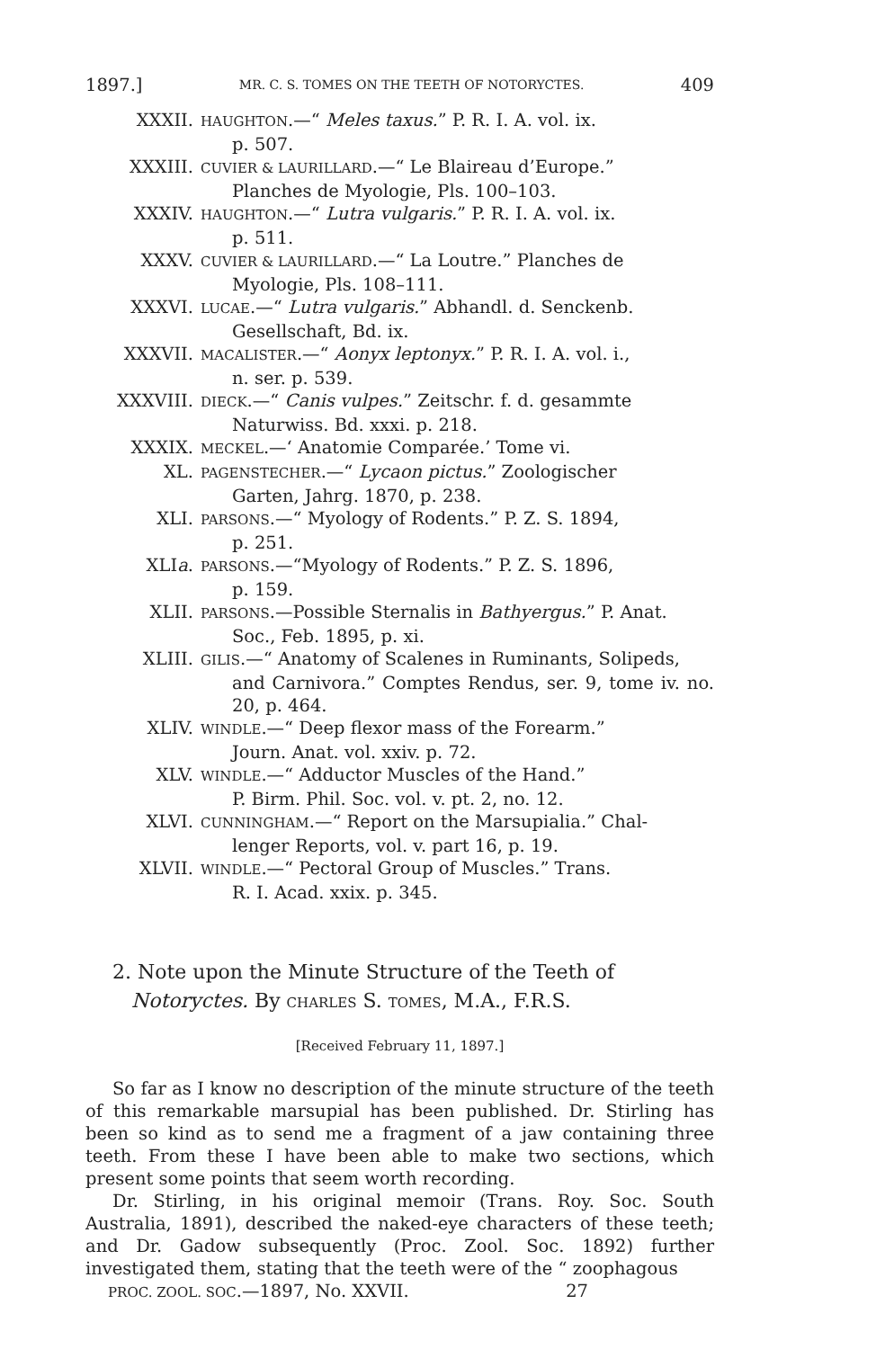1897.] MR. C. S. TOMES ON THE TEETH OF NOTORYCTES. 409
XXXII. HAUGHTON.—“ Meles taxus.” P. R. I. A. vol. ix.
p. 507.
XXXIII. CUVIER & LAURILLARD.—“ Le Blaireau d’Europe.”
Planches de Myologie, Pls. 100–103.
XXXIV. HAUGHTON.—“ Lutra vulgaris.” P. R. I. A. vol. ix.
p. 511.
XXXV. CUVIER & LAURILLARD.—“ La Loutre.” Planches de
Myologie, Pls. 108–111.
XXXVI. LUCAE.—“ Lutra vulgaris.” Abhandl. d. Senckenb.
Gesellschaft, Bd. ix.
XXXVII. MACALISTER.—“ Aonyx leptonyx.” P. R. I. A. vol. i.,
n. ser. p. 539.
XXXVIII. DIECK.—“ Canis vulpes.” Zeitschr. f. d. gesammte
Naturwiss. Bd. xxxi. p. 218.
XXXIX. MECKEL.—‘ Anatomie Comparée.’ Tome vi.
XL. PAGENSTECHER.—“ Lycaon pictus.” Zoologischer
Garten, Jahrg. 1870, p. 238.
XLI. PARSONS.—“ Myology of Rodents.” P. Z. S. 1894,
p. 251.
XLIa. PARSONS.—“Myology of Rodents.” P. Z. S. 1896,
p. 159.
XLII. PARSONS.—Possible Sternalis in Bathyergus.” P. Anat.
Soc., Feb. 1895, p. xi.
XLIII. GILIS.—“ Anatomy of Scalenes in Ruminants, Solipeds,
and Carnivora.” Comptes Rendus, ser. 9, tome iv. no. 20, p. 464.
XLIV. WINDLE.—“ Deep flexor mass of the Forearm.”
Journ. Anat. vol. xxiv. p. 72.
XLV. WINDLE.—“ Adductor Muscles of the Hand.”
P. Birm. Phil. Soc. vol. v. pt. 2, no. 12.
XLVI. CUNNINGHAM.—“ Report on the Marsupialia.” Chal-
lenger Reports, vol. v. part 16, p. 19.
XLVII. WINDLE.—“ Pectoral Group of Muscles.” Trans.
R. I. Acad. xxix. p. 345.
2. Note upon the Minute Structure of the Teeth of
Notoryctes. By CHARLES S. TOMES, M.A., F.R.S.
[Received February 11, 1897.]
So far as I know no description of the minute structure of the teeth of this remarkable marsupial has been published. Dr. Stirling has been so kind as to send me a fragment of a jaw containing three teeth. From these I have been able to make two sections, which present some points that seem worth recording.
Dr. Stirling, in his original memoir (Trans. Roy. Soc. South Australia, 1891), described the naked-eye characters of these teeth; and Dr. Gadow subsequently (Proc. Zool. Soc. 1892) further investigated them, stating that the teeth were of the “ zoophagous
PROC. ZOOL. SOC.—1897, No. XXVII. 27